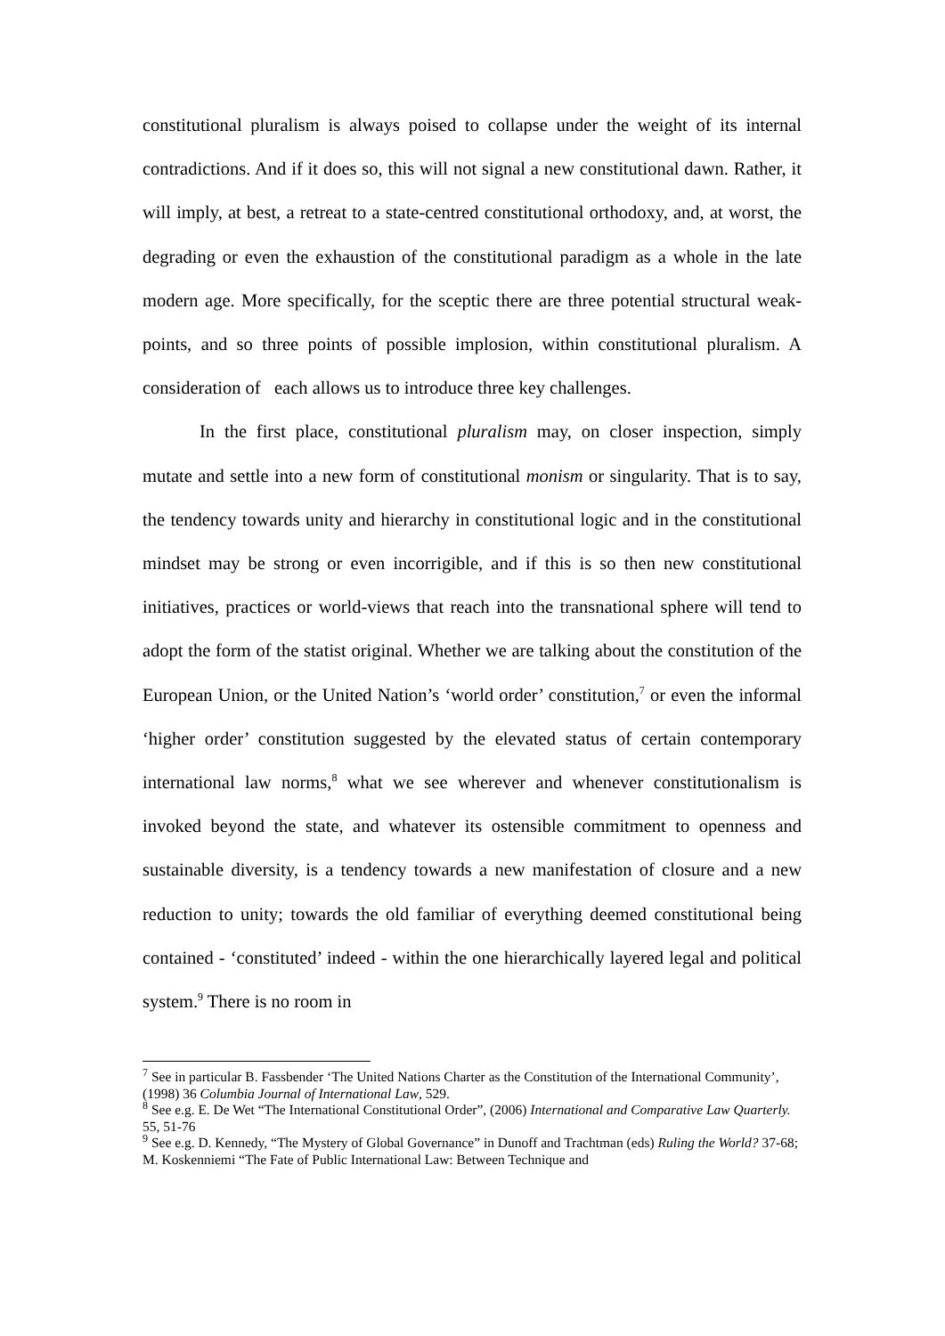constitutional pluralism is always poised to collapse under the weight of its internal contradictions. And if it does so, this will not signal a new constitutional dawn. Rather, it will imply, at best, a retreat to a state-centred constitutional orthodoxy, and, at worst, the degrading or even the exhaustion of the constitutional paradigm as a whole in the late modern age. More specifically, for the sceptic there are three potential structural weak-points, and so three points of possible implosion, within constitutional pluralism. A consideration of each allows us to introduce three key challenges.
In the first place, constitutional pluralism may, on closer inspection, simply mutate and settle into a new form of constitutional monism or singularity. That is to say, the tendency towards unity and hierarchy in constitutional logic and in the constitutional mindset may be strong or even incorrigible, and if this is so then new constitutional initiatives, practices or world-views that reach into the transnational sphere will tend to adopt the form of the statist original. Whether we are talking about the constitution of the European Union, or the United Nation’s ‘world order’ constitution,<sup>7</sup> or even the informal ‘higher order’ constitution suggested by the elevated status of certain contemporary international law norms,<sup>8</sup> what we see wherever and whenever constitutionalism is invoked beyond the state, and whatever its ostensible commitment to openness and sustainable diversity, is a tendency towards a new manifestation of closure and a new reduction to unity; towards the old familiar of everything deemed constitutional being contained - ‘constituted’ indeed - within the one hierarchically layered legal and political system.<sup>9</sup> There is no room in
<sup>7</sup> See in particular B. Fassbender ‘The United Nations Charter as the Constitution of the International Community’, (1998) 36 Columbia Journal of International Law, 529.
<sup>8</sup> See e.g. E. De Wet “The International Constitutional Order”, (2006) International and Comparative Law Quarterly. 55, 51-76
<sup>9</sup> See e.g. D. Kennedy, “The Mystery of Global Governance” in Dunoff and Trachtman (eds) Ruling the World? 37-68; M. Koskenniemi “The Fate of Public International Law: Between Technique and